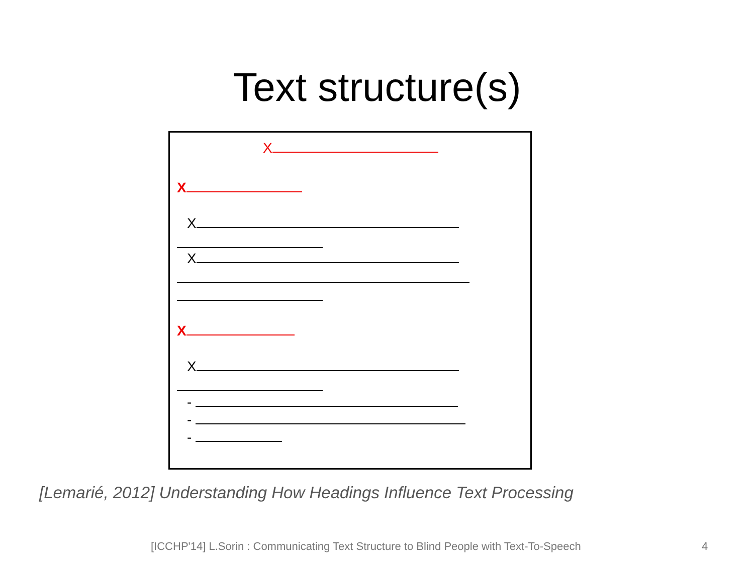Text structure(s)
X
X
X
X
X
X
-
-
-
[Lemarié, 2012] Understanding How Headings Influence Text Processing
[ICCHP'14] L.Sorin : Communicating Text Structure to Blind People with Text-To-Speech
4